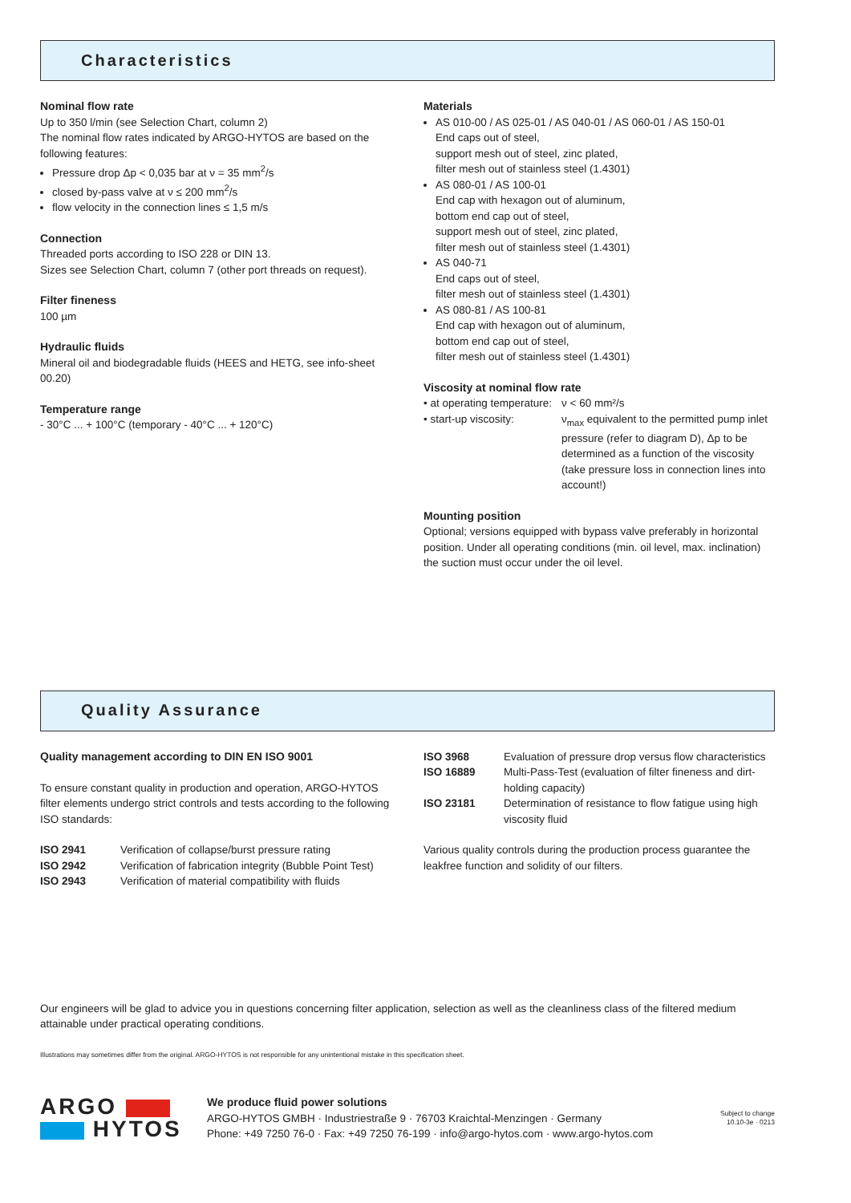Characteristics
Nominal flow rate
Up to 350 l/min (see Selection Chart, column 2)
The nominal flow rates indicated by ARGO-HYTOS are based on the following features:
Pressure drop Δp < 0,035 bar at ν = 35 mm<sup>2</sup>/s
closed by-pass valve at ν ≤ 200 mm<sup>2</sup>/s
flow velocity in the connection lines ≤ 1,5 m/s
Connection
Threaded ports according to ISO 228 or DIN 13.
Sizes see Selection Chart, column 7 (other port threads on request).
Filter fineness
100 µm
Hydraulic fluids
Mineral oil and biodegradable fluids (HEES and HETG, see info-sheet 00.20)
Temperature range
- 30°C ... + 100°C (temporary - 40°C ... + 120°C)
Materials
AS 010-00 / AS 025-01 / AS 040-01 / AS 060-01 / AS 150-01
End caps out of steel,
support mesh out of steel, zinc plated,
filter mesh out of stainless steel (1.4301)
AS 080-01 / AS 100-01
End cap with hexagon out of aluminum,
bottom end cap out of steel,
support mesh out of steel, zinc plated,
filter mesh out of stainless steel (1.4301)
AS 040-71
End caps out of steel,
filter mesh out of stainless steel (1.4301)
AS 080-81 / AS 100-81
End cap with hexagon out of aluminum,
bottom end cap out of steel,
filter mesh out of stainless steel (1.4301)
Viscosity at nominal flow rate
| • at operating temperature: | ν < 60 mm²/s |
| • start-up viscosity: | ν<sub>max</sub> equivalent to the permitted pump inlet pressure (refer to diagram D), Δp to be determined as a function of the viscosity (take pressure loss in connection lines into account!) |
Mounting position
Optional; versions equipped with bypass valve preferably in horizontal position. Under all operating conditions (min. oil level, max. inclination) the suction must occur under the oil level.
Quality Assurance
Quality management according to DIN EN ISO 9001
To ensure constant quality in production and operation, ARGO-HYTOS filter elements undergo strict controls and tests according to the following ISO standards:
| ISO 2941 | Verification of collapse/burst pressure rating |
| ISO 2942 | Verification of fabrication integrity (Bubble Point Test) |
| ISO 2943 | Verification of material compatibility with fluids |
| ISO 3968 | Evaluation of pressure drop versus flow characteristics |
| ISO 16889 | Multi-Pass-Test (evaluation of filter fineness and dirt-holding capacity) |
| ISO 23181 | Determination of resistance to flow fatigue using high viscosity fluid |
Various quality controls during the production process guarantee the leakfree function and solidity of our filters.
Our engineers will be glad to advice you in questions concerning filter application, selection as well as the cleanliness class of the filtered medium attainable under practical operating conditions.
Illustrations may sometimes differ from the original. ARGO-HYTOS is not responsible for any unintentional mistake in this specification sheet.
ARGO
HYTOS
We produce fluid power solutions
ARGO-HYTOS GMBH · Industriestraße 9 · 76703 Kraichtal-Menzingen · Germany
Phone: +49 7250 76-0 · Fax: +49 7250 76-199 · info@argo-hytos.com · www.argo-hytos.com
Subject to change
10.10-3e · 0213